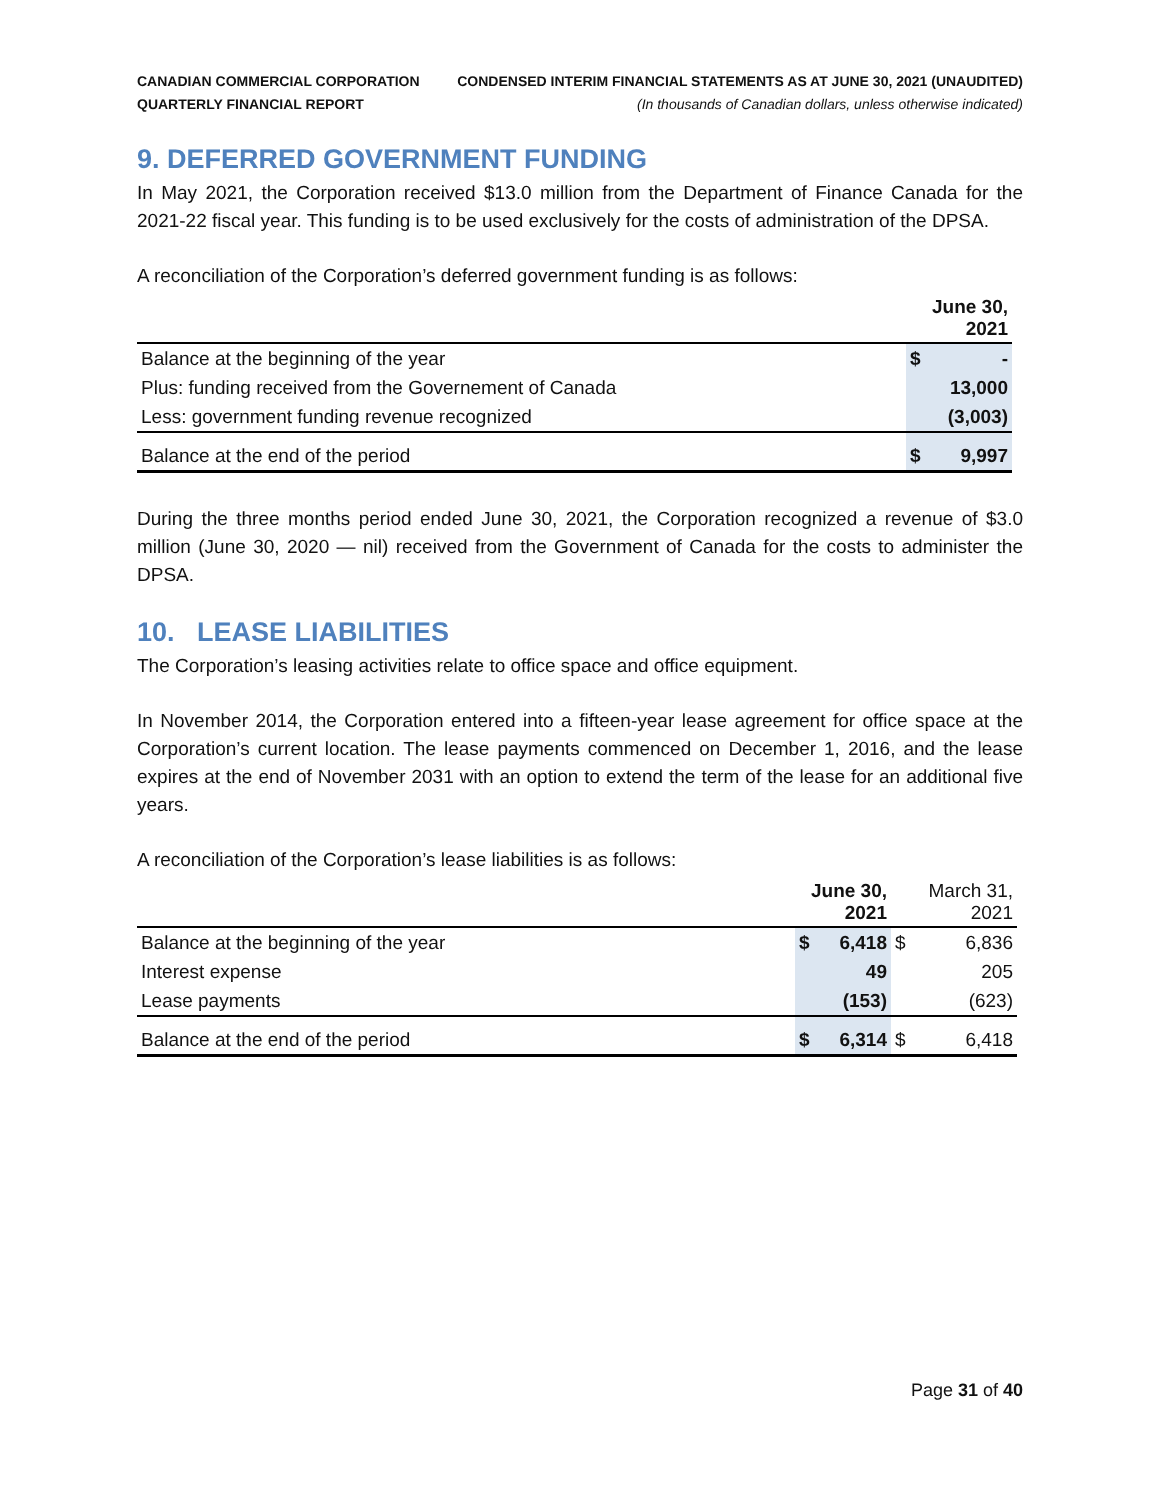CANADIAN COMMERCIAL CORPORATION
QUARTERLY FINANCIAL REPORT
CONDENSED INTERIM FINANCIAL STATEMENTS AS AT JUNE 30, 2021 (UNAUDITED)
(In thousands of Canadian dollars, unless otherwise indicated)
9. DEFERRED GOVERNMENT FUNDING
In May 2021, the Corporation received $13.0 million from the Department of Finance Canada for the 2021-22 fiscal year. This funding is to be used exclusively for the costs of administration of the DPSA.
A reconciliation of the Corporation’s deferred government funding is as follows:
| | June 30, 2021 | |
| --- | --- | --- |
| Balance at the beginning of the year | $ | - |
| Plus: funding received from the Governement of Canada | | 13,000 |
| Less: government funding revenue recognized | | (3,003) |
| Balance at the end of the period | $ | 9,997 |
During the three months period ended June 30, 2021, the Corporation recognized a revenue of $3.0 million (June 30, 2020 — nil) received from the Government of Canada for the costs to administer the DPSA.
10. LEASE LIABILITIES
The Corporation’s leasing activities relate to office space and office equipment.
In November 2014, the Corporation entered into a fifteen-year lease agreement for office space at the Corporation’s current location. The lease payments commenced on December 1, 2016, and the lease expires at the end of November 2031 with an option to extend the term of the lease for an additional five years.
A reconciliation of the Corporation’s lease liabilities is as follows:
| | June 30, 2021 | | March 31, 2021 | |
| --- | --- | --- | --- | --- |
| Balance at the beginning of the year | $ | 6,418 | $ | 6,836 |
| Interest expense | | 49 | | 205 |
| Lease payments | | (153) | | (623) |
| Balance at the end of the period | $ | 6,314 | $ | 6,418 |
Page 31 of 40